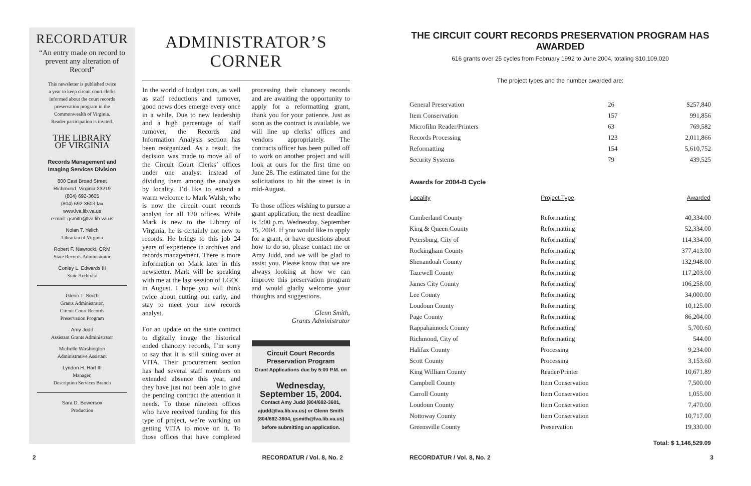RECORDATUR
“An entry made on record to prevent any alteration of Record”
This newsletter is published twice
a year to keep circuit court clerks
informed about the court records
preservation program in the
Commonwealth of Virginia.
Reader participation is invited.
THE LIBRARY
OF VIRGINIA
Records Management and
Imaging Services Division
800 East Broad Street
Richmond, Virginia 23219
(804) 692-3605
(804) 692-3603 fax
www.lva.lib.va.us
e-mail: gsmith@lva.lib.va.us
Nolan T. Yelich
Librarian of Virginia
Robert F. Nawrocki, CRM
State Records Administrator
Conley L. Edwards III
State Archivist
Glenn T. Smith
Grants Administrator,
Circuit Court Records
Preservation Program
Amy Judd
Assistant Grants Administrator
Michelle Washington
Administrative Assistant
Lyndon H. Hart III
Manager,
Description Services Branch
Sara D. Bowersox
Production
ADMINISTRATOR’S
CORNER
In the world of budget cuts, as well as staff reductions and turnover, good news does emerge every once in a while. Due to new leadership and a high percentage of staff turnover, the Records and Information Analysis section has been reorganized. As a result, the decision was made to move all of the Circuit Court Clerks’ offices under one analyst instead of dividing them among the analysts by locality. I’d like to extend a warm welcome to Mark Walsh, who is now the circuit court records analyst for all 120 offices. While Mark is new to the Library of Virginia, he is certainly not new to records. He brings to this job 24 years of experience in archives and records management. There is more information on Mark later in this newsletter. Mark will be speaking with me at the last session of LGOC in August. I hope you will think twice about cutting out early, and stay to meet your new records analyst.
For an update on the state contract to digitally image the historical ended chancery records, I’m sorry to say that it is still sitting over at VITA. Their procurement section has had several staff members on extended absence this year, and they have just not been able to give the pending contract the attention it needs. To those nineteen offices who have received funding for this type of project, we’re working on getting VITA to move on it. To those offices that have completed processing their chancery records and are awaiting the opportunity to apply for a reformatting grant, thank you for your patience. Just as soon as the contract is available, we will line up clerks’ offices and vendors appropriately. The contracts officer has been pulled off to work on another project and will look at ours for the first time on June 28. The estimated time for the solicitations to hit the street is in mid-August.
To those offices wishing to pursue a grant application, the next deadline is 5:00 p.m. Wednesday, September 15, 2004. If you would like to apply for a grant, or have questions about how to do so, please contact me or Amy Judd, and we will be glad to assist you. Please know that we are always looking at how we can improve this preservation program and would gladly welcome your thoughts and suggestions.
Glenn Smith,
Grants Administrator
Circuit Court Records
Preservation Program
Grant Applications due by 5:00 P.M. on
Wednesday,
September 15, 2004.
Contact Amy Judd (804/692-3601, ajudd@lva.lib.va.us) or Glenn Smith (804/692-3604, gsmith@lva.lib.va.us) before submitting an application.
2 RECORDATUR / Vol. 8, No. 2
THE CIRCUIT COURT RECORDS PRESERVATION PROGRAM HAS AWARDED
616 grants over 25 cycles from February 1992 to June 2004, totaling $10,109,020
The project types and the number awarded are:
| General Preservation | 26 | $257,840 |
| Item Conservation | 157 | 991,856 |
| Microfilm Reader/Printers | 63 | 769,582 |
| Records Processing | 123 | 2,011,866 |
| Reformatting | 154 | 5,610,752 |
| Security Systems | 79 | 439,525 |
Awards for 2004-B Cycle
| Locality | Project Type | Awarded |
| --- | --- | --- |
| Cumberland County | Reformatting | 40,334.00 |
| King & Queen County | Reformatting | 52,334.00 |
| Petersburg, City of | Reformatting | 114,334.00 |
| Rockingham County | Reformatting | 377,413.00 |
| Shenandoah County | Reformatting | 132,948.00 |
| Tazewell County | Reformatting | 117,203.00 |
| James City County | Reformatting | 106,258.00 |
| Lee County | Reformatting | 34,000.00 |
| Loudoun County | Reformatting | 10,125.00 |
| Page County | Reformatting | 86,204.00 |
| Rappahannock County | Reformatting | 5,700.60 |
| Richmond, City of | Reformatting | 544.00 |
| Halifax County | Processing | 9,234.00 |
| Scott County | Processing | 3,153.60 |
| King William County | Reader/Printer | 10,671.89 |
| Campbell County | Item Conservation | 7,500.00 |
| Carroll County | Item Conservation | 1,055.00 |
| Loudoun County | Item Conservation | 7,470.00 |
| Nottoway County | Item Conservation | 10,717.00 |
| Greensville County | Preservation | 19,330.00 |
Total: $ 1,146,529.09
RECORDATUR / Vol. 8, No. 2 3